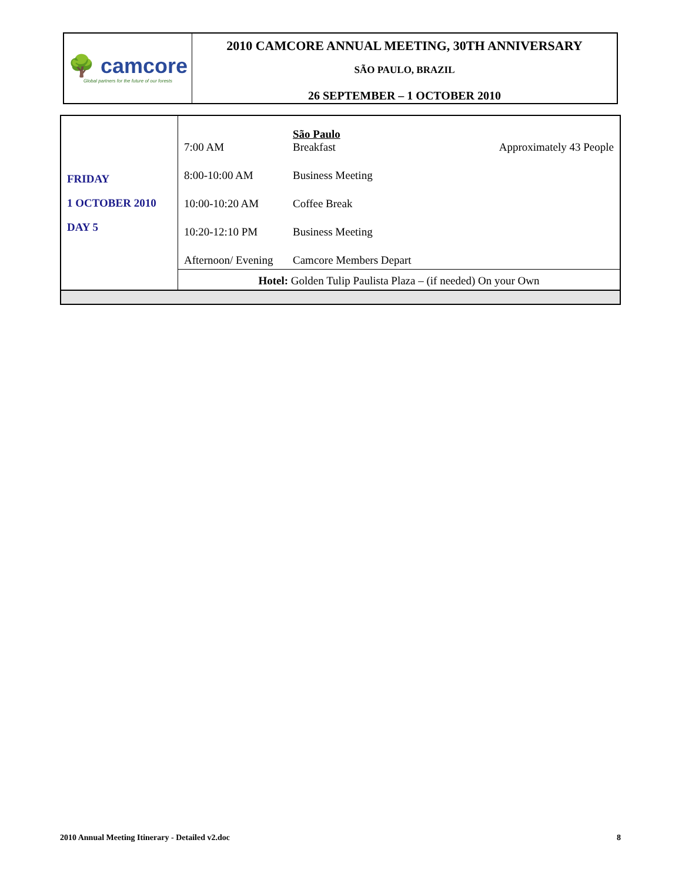| 🌳 camcore Global partners for the future of our forests | 2010 CAMCORE ANNUAL MEETING, 30TH ANNIVERSARY SÃO PAULO, BRAZIL 26 SEPTEMBER – 1 OCTOBER 2010 |
| FRIDAY 1 OCTOBER 2010 DAY 5 | 7:00 AM | São Paulo Breakfast | Approximately 43 People |
| | 8:00-10:00 AM | Business Meeting | |
| | 10:00-10:20 AM | Coffee Break | |
| | 10:20-12:10 PM | Business Meeting | |
| | Afternoon/ Evening | Camcore Members Depart | |
| | Hotel: Golden Tulip Paulista Plaza – (if needed) On your Own | | |
2010 Annual Meeting Itinerary - Detailed v2.doc 8